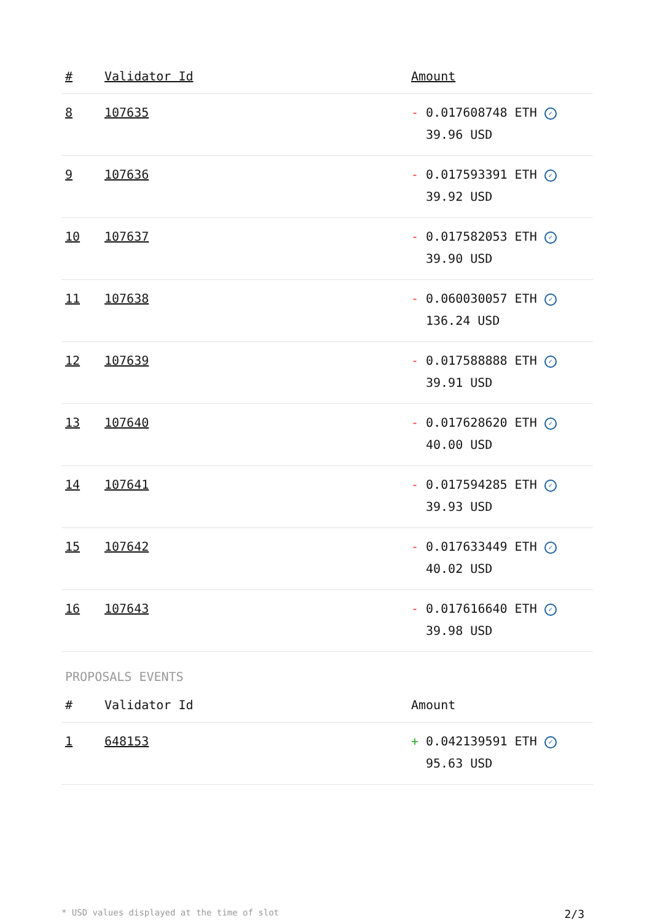| # | Validator Id | Amount |
| --- | --- | --- |
| 8 | 107635 | - 0.017608748 ETH ✓ 39.96 USD |
| 9 | 107636 | - 0.017593391 ETH ✓ 39.92 USD |
| 10 | 107637 | - 0.017582053 ETH ✓ 39.90 USD |
| 11 | 107638 | - 0.060030057 ETH ✓ 136.24 USD |
| 12 | 107639 | - 0.017588888 ETH ✓ 39.91 USD |
| 13 | 107640 | - 0.017628620 ETH ✓ 40.00 USD |
| 14 | 107641 | - 0.017594285 ETH ✓ 39.93 USD |
| 15 | 107642 | - 0.017633449 ETH ✓ 40.02 USD |
| 16 | 107643 | - 0.017616640 ETH ✓ 39.98 USD |
PROPOSALS EVENTS
| # | Validator Id | Amount |
| --- | --- | --- |
| 1 | 648153 | + 0.042139591 ETH ✓ 95.63 USD |
* USD values displayed at the time of slot 2/3